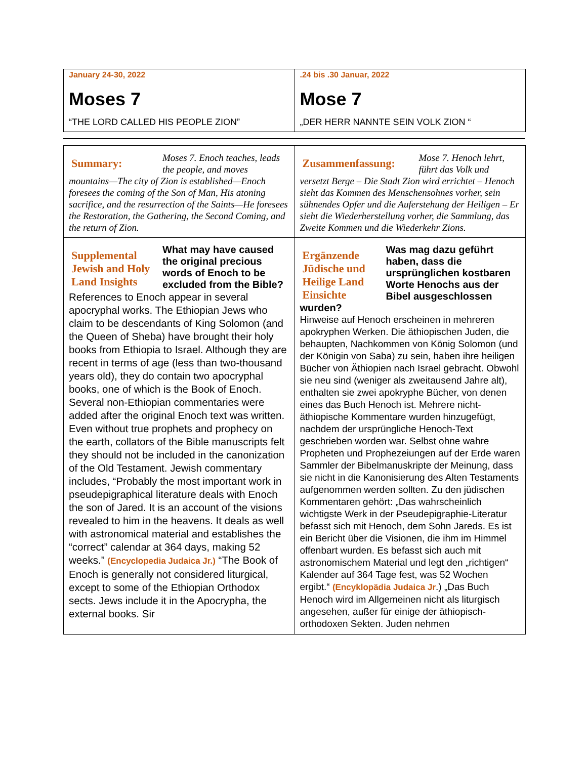| January 24-30, 2022 Moses 7 “THE LORD CALLED HIS PEOPLE ZION” | .24 bis .30 Januar, 2022 Mose 7 „DER HERR NANNTE SEIN VOLK ZION “ |
| Summary: Moses 7. Enoch teaches, leads the people, and moves mountains—The city of Zion is established—Enoch foresees the coming of the Son of Man, His atoning sacrifice, and the resurrection of the Saints—He foresees the Restoration, the Gathering, the Second Coming, and the return of Zion. | Zusammenfassung: Mose 7. Henoch lehrt, führt das Volk und versetzt Berge – Die Stadt Zion wird errichtet – Henoch sieht das Kommen des Menschensohnes vorher, sein sühnendes Opfer und die Auferstehung der Heiligen – Er sieht die Wiederherstellung vorher, die Sammlung, das Zweite Kommen und die Wiederkehr Zions. |
| Supplemental Jewish and Holy Land Insights What may have caused the original precious words of Enoch to be excluded from the Bible? References to Enoch appear in several apocryphal works. The Ethiopian Jews who claim to be descendants of King Solomon (and the Queen of Sheba) have brought their holy books from Ethiopia to Israel. Although they are recent in terms of age (less than two-thousand years old), they do contain two apocryphal books, one of which is the Book of Enoch. Several non-Ethiopian commentaries were added after the original Enoch text was written. Even without true prophets and prophecy on the earth, collators of the Bible manuscripts felt they should not be included in the canonization of the Old Testament. Jewish commentary includes, “Probably the most important work in pseudepigraphical literature deals with Enoch the son of Jared. It is an account of the visions revealed to him in the heavens. It deals as well with astronomical material and establishes the “correct” calendar at 364 days, making 52 weeks.” (Encyclopedia Judaica Jr.) “The Book of Enoch is generally not considered liturgical, except to some of the Ethiopian Orthodox sects. Jews include it in the Apocrypha, the external books. Sir | Ergänzende Jüdische und Heilige Land Einsichte Was mag dazu geführt haben, dass die ursprünglichen kostbaren Worte Henochs aus der Bibel ausgeschlossen wurden? Hinweise auf Henoch erscheinen in mehreren apokryphen Werken. Die äthiopischen Juden, die behaupten, Nachkommen von König Solomon (und der Königin von Saba) zu sein, haben ihre heiligen Bücher von Äthiopien nach Israel gebracht. Obwohl sie neu sind (weniger als zweitausend Jahre alt), enthalten sie zwei apokryphe Bücher, von denen eines das Buch Henoch ist. Mehrere nicht-äthiopische Kommentare wurden hinzugefügt, nachdem der ursprüngliche Henoch-Text geschrieben worden war. Selbst ohne wahre Propheten und Prophezeiungen auf der Erde waren Sammler der Bibelmanuskripte der Meinung, dass sie nicht in die Kanonisierung des Alten Testaments aufgenommen werden sollten. Zu den jüdischen Kommentaren gehört: „Das wahrscheinlich wichtigste Werk in der Pseudepigraphie-Literatur befasst sich mit Henoch, dem Sohn Jareds. Es ist ein Bericht über die Visionen, die ihm im Himmel offenbart wurden. Es befasst sich auch mit astronomischem Material und legt den „richtigen“ Kalender auf 364 Tage fest, was 52 Wochen ergibt.“ (Encyklopädia Judaica Jr .) „Das Buch Henoch wird im Allgemeinen nicht als liturgisch angesehen, außer für einige der äthiopisch-orthodoxen Sekten. Juden nehmen |